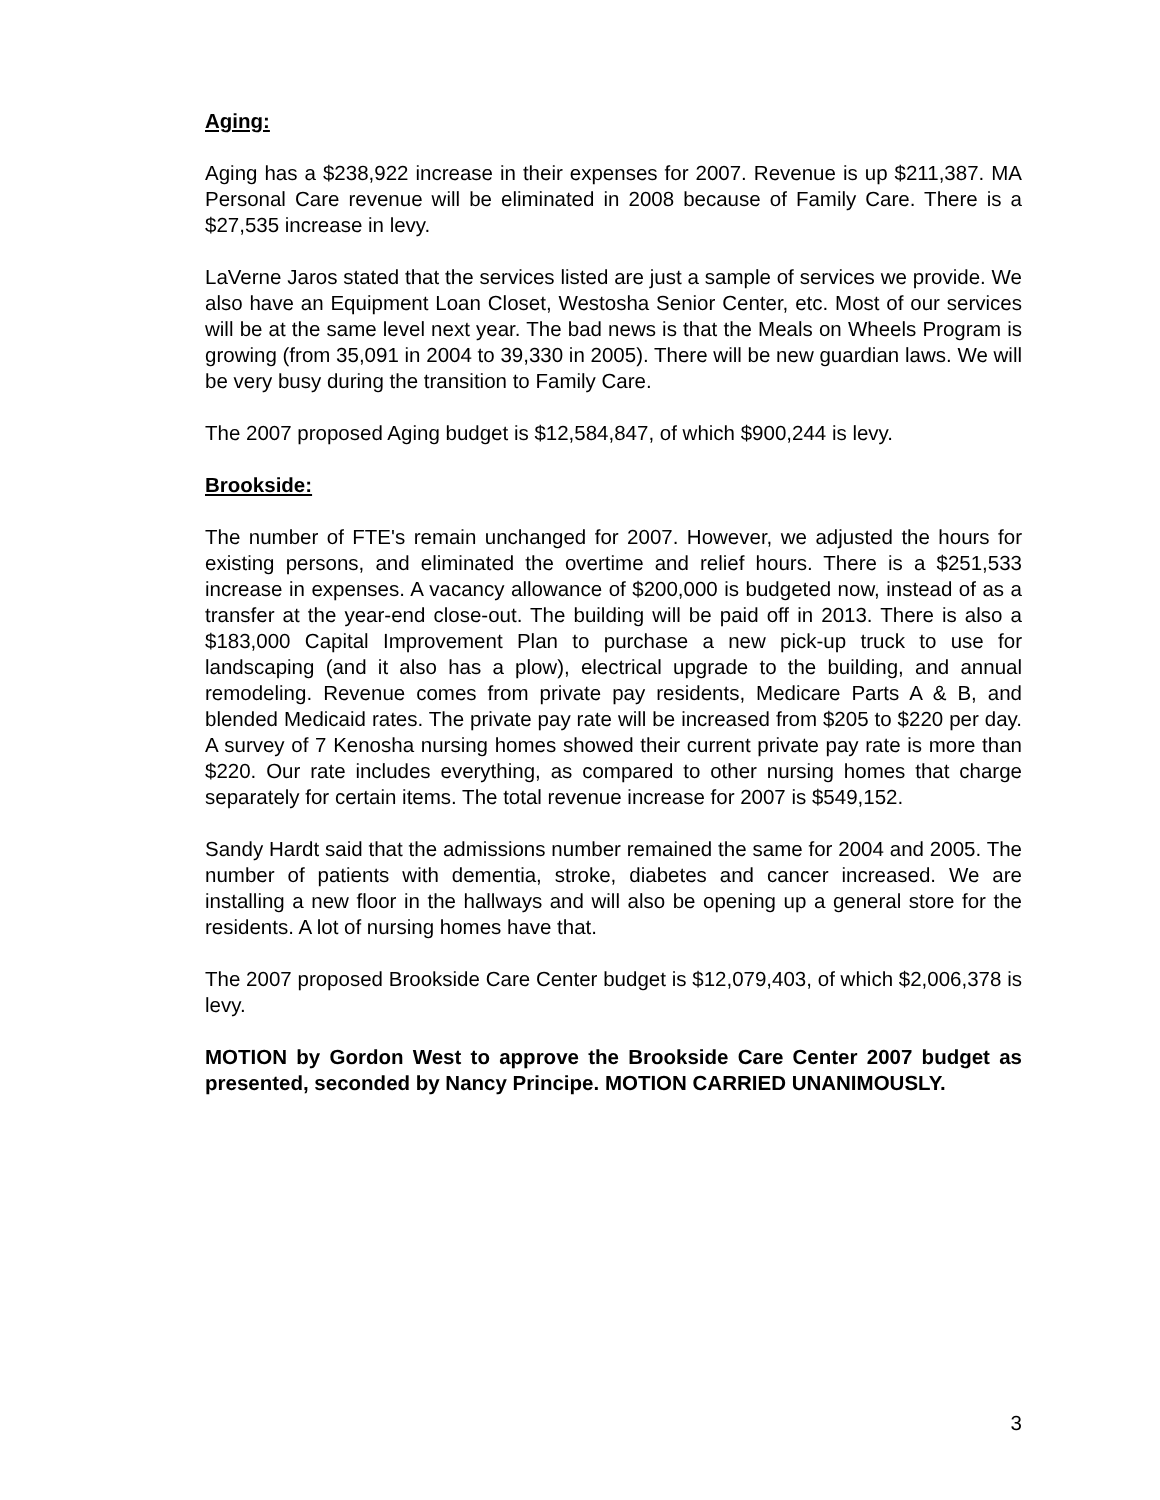Aging:
Aging has a $238,922 increase in their expenses for 2007. Revenue is up $211,387. MA Personal Care revenue will be eliminated in 2008 because of Family Care. There is a $27,535 increase in levy.
LaVerne Jaros stated that the services listed are just a sample of services we provide. We also have an Equipment Loan Closet, Westosha Senior Center, etc. Most of our services will be at the same level next year. The bad news is that the Meals on Wheels Program is growing (from 35,091 in 2004 to 39,330 in 2005). There will be new guardian laws. We will be very busy during the transition to Family Care.
The 2007 proposed Aging budget is $12,584,847, of which $900,244 is levy.
Brookside:
The number of FTE's remain unchanged for 2007. However, we adjusted the hours for existing persons, and eliminated the overtime and relief hours. There is a $251,533 increase in expenses. A vacancy allowance of $200,000 is budgeted now, instead of as a transfer at the year-end close-out. The building will be paid off in 2013. There is also a $183,000 Capital Improvement Plan to purchase a new pick-up truck to use for landscaping (and it also has a plow), electrical upgrade to the building, and annual remodeling. Revenue comes from private pay residents, Medicare Parts A & B, and blended Medicaid rates. The private pay rate will be increased from $205 to $220 per day. A survey of 7 Kenosha nursing homes showed their current private pay rate is more than $220. Our rate includes everything, as compared to other nursing homes that charge separately for certain items. The total revenue increase for 2007 is $549,152.
Sandy Hardt said that the admissions number remained the same for 2004 and 2005. The number of patients with dementia, stroke, diabetes and cancer increased. We are installing a new floor in the hallways and will also be opening up a general store for the residents. A lot of nursing homes have that.
The 2007 proposed Brookside Care Center budget is $12,079,403, of which $2,006,378 is levy.
MOTION by Gordon West to approve the Brookside Care Center 2007 budget as presented, seconded by Nancy Principe. MOTION CARRIED UNANIMOUSLY.
3